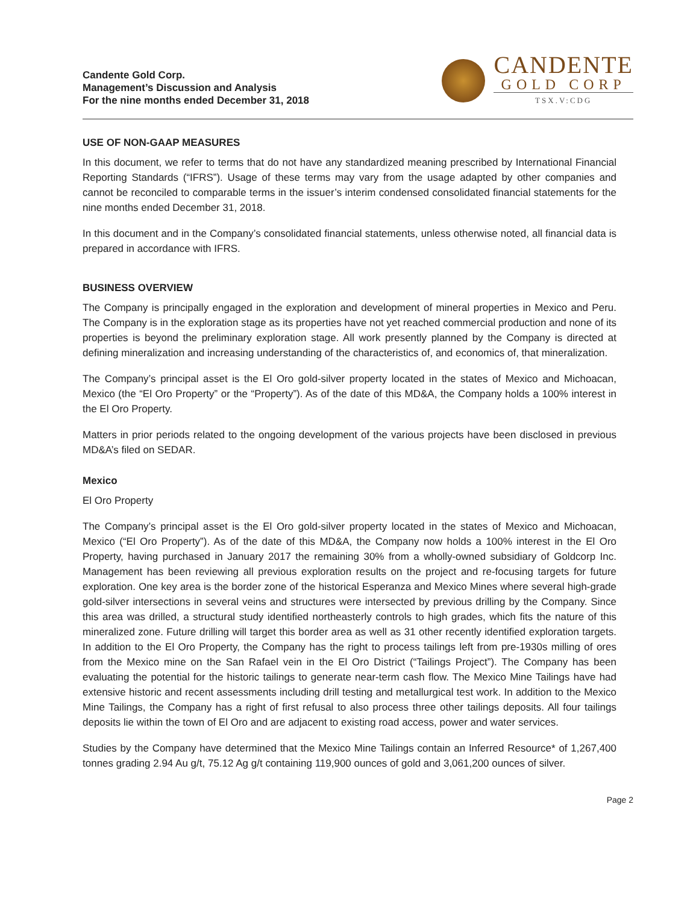Candente Gold Corp.
Management’s Discussion and Analysis
For the nine months ended December 31, 2018
CANDENTE
GOLD CORP
TSX.V:CDG
USE OF NON-GAAP MEASURES
In this document, we refer to terms that do not have any standardized meaning prescribed by International Financial Reporting Standards (“IFRS”). Usage of these terms may vary from the usage adapted by other companies and cannot be reconciled to comparable terms in the issuer’s interim condensed consolidated financial statements for the nine months ended December 31, 2018.
In this document and in the Company’s consolidated financial statements, unless otherwise noted, all financial data is prepared in accordance with IFRS.
BUSINESS OVERVIEW
The Company is principally engaged in the exploration and development of mineral properties in Mexico and Peru. The Company is in the exploration stage as its properties have not yet reached commercial production and none of its properties is beyond the preliminary exploration stage. All work presently planned by the Company is directed at defining mineralization and increasing understanding of the characteristics of, and economics of, that mineralization.
The Company’s principal asset is the El Oro gold-silver property located in the states of Mexico and Michoacan, Mexico (the “El Oro Property” or the “Property”). As of the date of this MD&A, the Company holds a 100% interest in the El Oro Property.
Matters in prior periods related to the ongoing development of the various projects have been disclosed in previous MD&A’s filed on SEDAR.
Mexico
El Oro Property
The Company’s principal asset is the El Oro gold-silver property located in the states of Mexico and Michoacan, Mexico (“El Oro Property”). As of the date of this MD&A, the Company now holds a 100% interest in the El Oro Property, having purchased in January 2017 the remaining 30% from a wholly-owned subsidiary of Goldcorp Inc. Management has been reviewing all previous exploration results on the project and re-focusing targets for future exploration. One key area is the border zone of the historical Esperanza and Mexico Mines where several high-grade gold-silver intersections in several veins and structures were intersected by previous drilling by the Company. Since this area was drilled, a structural study identified northeasterly controls to high grades, which fits the nature of this mineralized zone. Future drilling will target this border area as well as 31 other recently identified exploration targets. In addition to the El Oro Property, the Company has the right to process tailings left from pre-1930s milling of ores from the Mexico mine on the San Rafael vein in the El Oro District (“Tailings Project”). The Company has been evaluating the potential for the historic tailings to generate near-term cash flow. The Mexico Mine Tailings have had extensive historic and recent assessments including drill testing and metallurgical test work. In addition to the Mexico Mine Tailings, the Company has a right of first refusal to also process three other tailings deposits. All four tailings deposits lie within the town of El Oro and are adjacent to existing road access, power and water services.
Studies by the Company have determined that the Mexico Mine Tailings contain an Inferred Resource* of 1,267,400 tonnes grading 2.94 Au g/t, 75.12 Ag g/t containing 119,900 ounces of gold and 3,061,200 ounces of silver.
Page 2